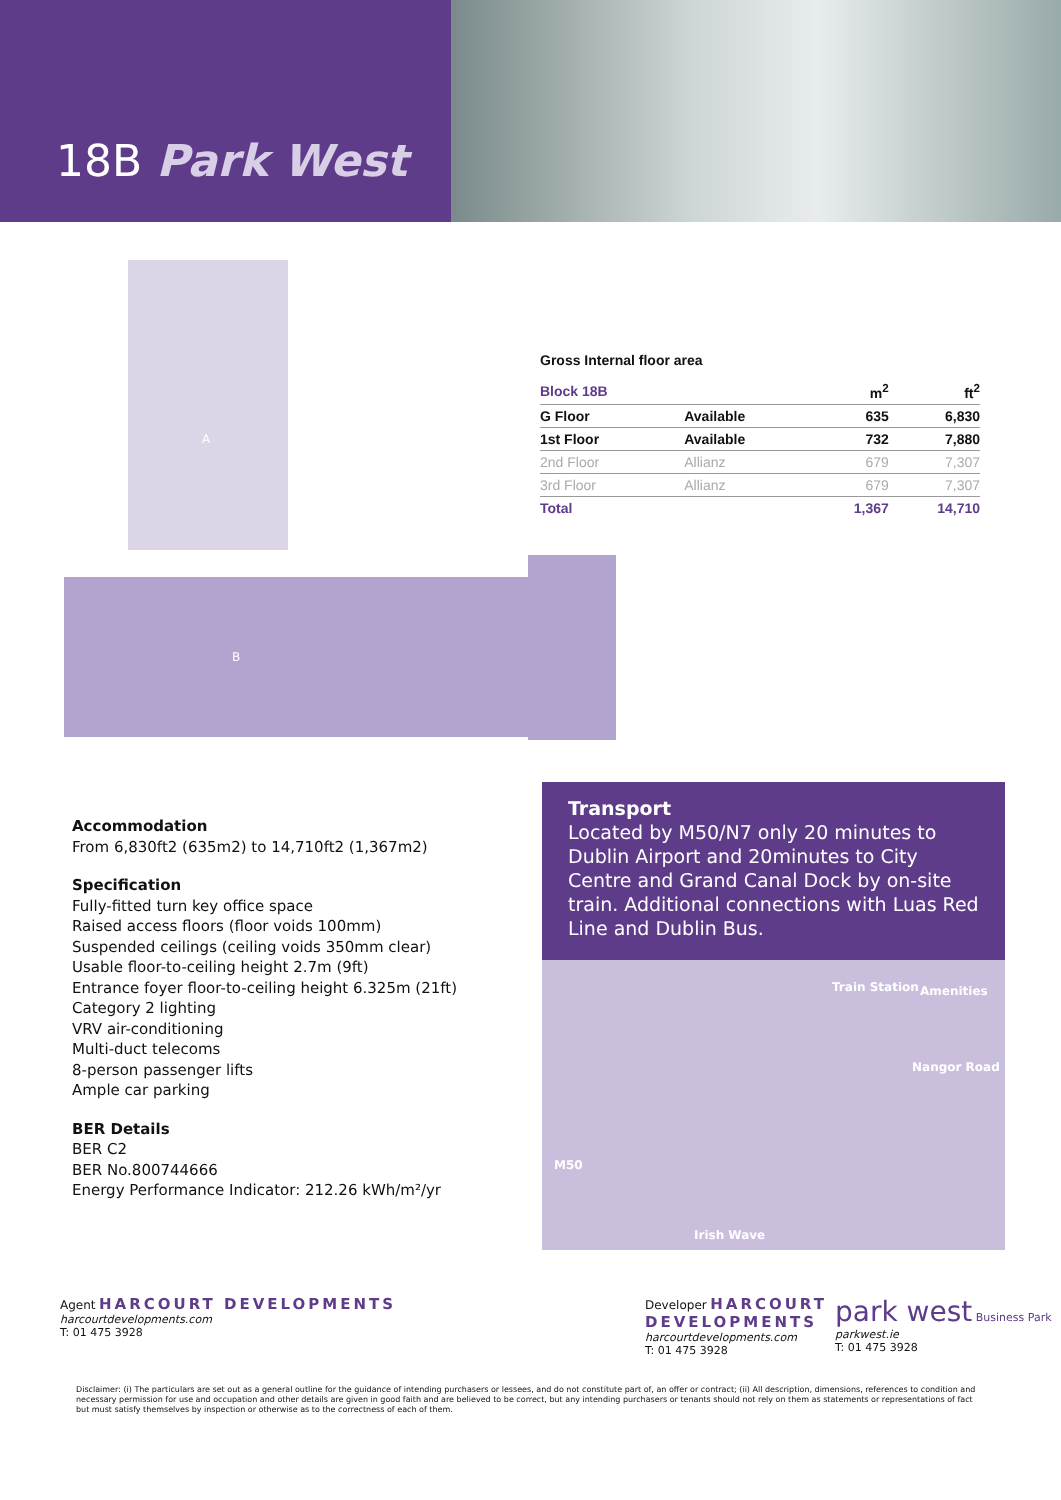18B Park West
A
B
Gross Internal floor area
| Block 18B | | m<sup>2</sup> | ft<sup>2</sup> |
| --- | --- | --- | --- |
| G Floor | Available | 635 | 6,830 |
| 1st Floor | Available | 732 | 7,880 |
| 2nd Floor | Allianz | 679 | 7,307 |
| 3rd Floor | Allianz | 679 | 7,307 |
| Total | | 1,367 | 14,710 |
Accommodation
From 6,830ft2 (635m2) to 14,710ft2 (1,367m2)
Specification
Fully-fitted turn key office space
Raised access floors (floor voids 100mm)
Suspended ceilings (ceiling voids 350mm clear)
Usable floor-to-ceiling height 2.7m (9ft)
Entrance foyer floor-to-ceiling height 6.325m (21ft)
Category 2 lighting
VRV air-conditioning
Multi-duct telecoms
8-person passenger lifts
Ample car parking
BER Details
BER C2
BER No.800744666
Energy Performance Indicator: 212.26 kWh/m²/yr
Transport
Located by M50/N7 only 20 minutes to Dublin Airport and 20minutes to City Centre and Grand Canal Dock by on-site train. Additional connections with Luas Red Line and Dublin Bus.
Train Station Amenities
Nangor Road
M50
Irish Wave
Agent HARCOURT DEVELOPMENTS
harcourtdevelopments.com
T: 01 475 3928
Developer HARCOURT DEVELOPMENTS
harcourtdevelopments.com
T: 01 475 3928
park west Business Park
parkwest.ie
T: 01 475 3928
Disclaimer: (i) The particulars are set out as a general outline for the guidance of intending purchasers or lessees, and do not constitute part of, an offer or contract; (ii) All description, dimensions, references to condition and necessary permission for use and occupation and other details are given in good faith and are believed to be correct, but any intending purchasers or tenants should not rely on them as statements or representations of fact but must satisfy themselves by inspection or otherwise as to the correctness of each of them.